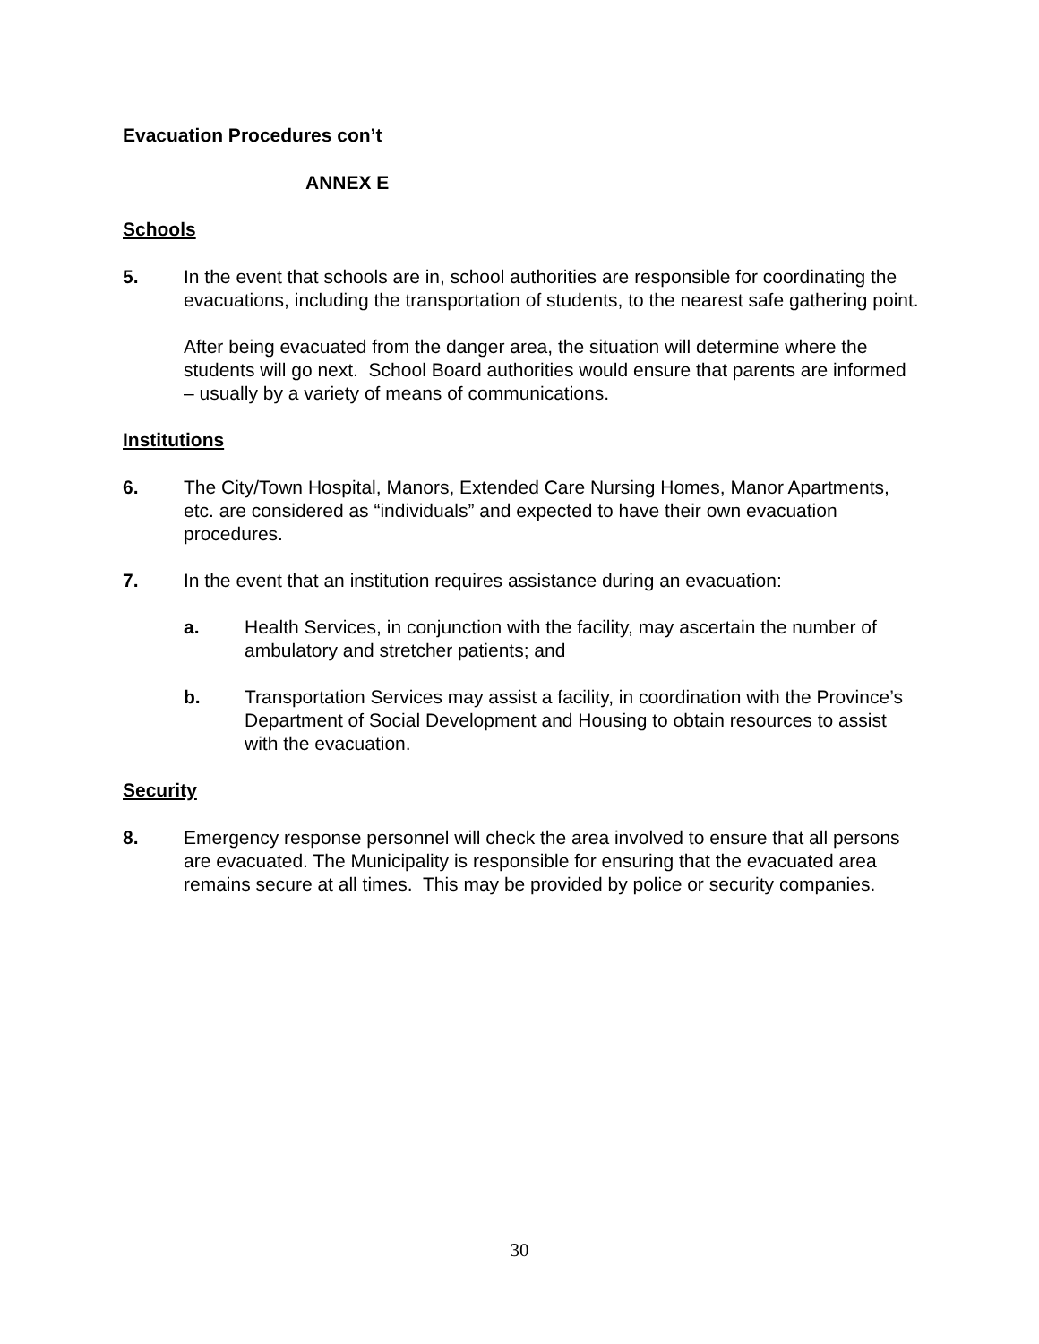Evacuation Procedures con’t
ANNEX E
Schools
5. In the event that schools are in, school authorities are responsible for coordinating the evacuations, including the transportation of students, to the nearest safe gathering point.
After being evacuated from the danger area, the situation will determine where the students will go next. School Board authorities would ensure that parents are informed – usually by a variety of means of communications.
Institutions
6. The City/Town Hospital, Manors, Extended Care Nursing Homes, Manor Apartments, etc. are considered as “individuals” and expected to have their own evacuation procedures.
7. In the event that an institution requires assistance during an evacuation:
a. Health Services, in conjunction with the facility, may ascertain the number of ambulatory and stretcher patients; and
b. Transportation Services may assist a facility, in coordination with the Province’s Department of Social Development and Housing to obtain resources to assist with the evacuation.
Security
8. Emergency response personnel will check the area involved to ensure that all persons are evacuated. The Municipality is responsible for ensuring that the evacuated area remains secure at all times. This may be provided by police or security companies.
30